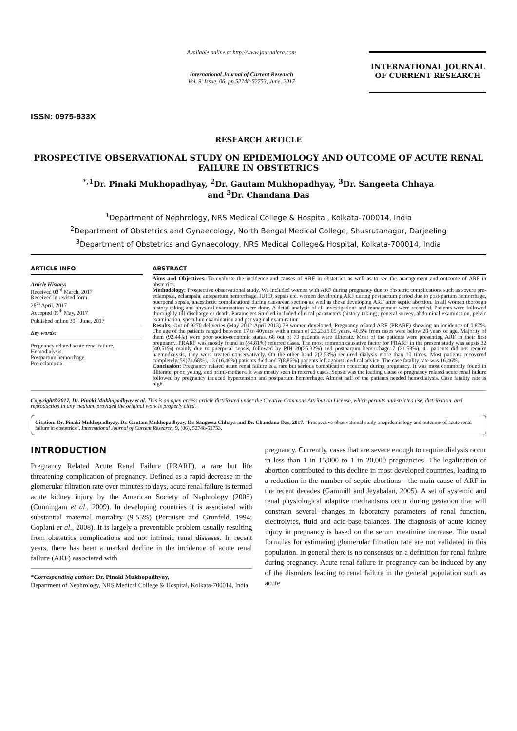ISSN: 0975-833X
Available online at http://www.journalcra.com
International Journal of Current Research
Vol. 9, Issue, 06, pp.52748-52753, June, 2017
INTERNATIONAL JOURNAL
OF CURRENT RESEARCH
RESEARCH ARTICLE
PROSPECTIVE OBSERVATIONAL STUDY ON EPIDEMIOLOGY AND OUTCOME OF ACUTE RENAL FAILURE IN OBSTETRICS
<sup>*,1</sup>Dr. Pinaki Mukhopadhyay, <sup>2</sup>Dr. Gautam Mukhopadhyay, <sup>3</sup>Dr. Sangeeta Chhaya
and <sup>3</sup>Dr. Chandana Das
<sup>1</sup> Department of Nephrology, NRS Medical College & Hospital, Kolkata-700014, India
<sup>2</sup> Department of Obstetrics and Gynaecology, North Bengal Medical College, Shusrutanagar, Darjeeling
<sup>3</sup> Department of Obstetrics and Gynaecology, NRS Medical College& Hospital, Kolkata-700014, India
ARTICLE INFO
Article History:
Received 03<sup>rd</sup> March, 2017
Received in revised form
28<sup>th</sup> April, 2017
Accepted 09<sup>th</sup> May, 2017
Published online 30<sup>th</sup> June, 2017
Key words:
Pregnancy related acute renal failure,
Hemodialysis,
Postpartum hemorrhage,
Pre-eclampsia.
ABSTRACT
Aims and Objectives: To evaluate the incidence and causes of ARF in obstetrics as well as to see the management and outcome of ARF in obstetrics.
Methodology: Prospective observational study. We included women with ARF during pregnancy due to obstetric complications such as severe pre-eclampsia, eclampsia, antepartum hemorrhage, IUFD, sepsis etc. women developing ARF during postpartum period due to post-partum hemorrhage, puerperal sepsis, anaesthetic complications during caesarean section as well as those developing ARF after septic abortion. In all women thorough history taking and physical examination were done. A detail analysis of all investigations and management were recorded. Patients were followed thoroughly till discharge or death. Parameters Studied included clinical parameters (history taking), general survey, abdominal examination, pelvic examination, speculum examination and per vaginal examination
Results: Out of 9270 deliveries (May 2012-April 2013) 79 women developed, Pregnancy related ARF (PRARF) showing an incidence of 0.87%. The age of the patients ranged between 17 to 40years with a mean of 23.23±5.05 years. 40.5% from cases were below 20 years of age. Majority of them (92.44%) were poor socio-economic status. 68 out of 79 patients were illiterate. Most of the patients were presenting ARF in their first pregnancy. PRARF was mostly found in (84.81%) referred cases. The most common causative factor for PRARF in the present study was sepsis 32 (40.51%) mainly due to puerperal sepsis, followed by PIH 20(25.32%) and postpartum hemorrhage17 (21.53%). 41 patients did not require haemodialysis, they were treated conservatively. On the other hand 2(2.53%) required dialysis more than 10 times. Most patients recovered completely. 59(74.68%), 13 (16.46%) patients died and 7(8.86%) patients left against medical advice. The case fatality rate was 16.46%.
Conclusion: Pregnancy related acute renal failure is a rare but serious complication occurring during pregnancy. It was most commonly found in illiterate, poor, young, and primi-mothers. It was mostly seen in referred cases. Sepsis was the leading cause of pregnancy related acute renal failure followed by pregnancy induced hypertension and postpartum hemorrhage. Almost half of the patients needed hemodialysis. Case fatality rate is high.
Copyright©2017, Dr. Pinaki Mukhopadhyay et al. This is an open access article distributed under the Creative Commons Attribution License, which permits unrestricted use, distribution, and reproduction in any medium, provided the original work is properly cited.
Citation: Dr. Pinaki Mukhopadhyay, Dr. Gautam Mukhopadhyay, Dr. Sangeeta Chhaya and Dr. Chandana Das, 2017. “Prospective observational study onepidemiology and outcome of acute renal failure in obstetrics”, International Journal of Current Research, 9, (06), 52748-52753.
INTRODUCTION
Pregnancy Related Acute Renal Failure (PRARF), a rare but life threatening complication of pregnancy. Defined as a rapid decrease in the glomerular filtration rate over minutes to days, acute renal failure is termed acute kidney injury by the American Society of Nephrology (2005) (Cunningam et al., 2009). In developing countries it is associated with substantial maternal mortality (9-55%) (Pertuiset and Grunfeld, 1994; Goplani et al., 2008). It is largely a preventable problem usually resulting from obstetrics complications and not intrinsic renal diseases. In recent years, there has been a marked decline in the incidence of acute renal failure (ARF) associated with
*Corresponding author: Dr. Pinaki Mukhopadhyay,
Department of Nephrology, NRS Medical College & Hospital, Kolkata-700014, India.
pregnancy. Currently, cases that are severe enough to require dialysis occur in less than 1 in 15,000 to 1 in 20,000 pregnancies. The legalization of abortion contributed to this decline in most developed countries, leading to a reduction in the number of septic abortions - the main cause of ARF in the recent decades (Gammill and Jeyabalan, 2005). A set of systemic and renal physiological adaptive mechanisms occur during gestation that will constrain several changes in laboratory parameters of renal function, electrolytes, fluid and acid-base balances. The diagnosis of acute kidney injury in pregnancy is based on the serum creatinine increase. The usual formulas for estimating glomerular filtration rate are not validated in this population. In general there is no consensus on a definition for renal failure during pregnancy. Acute renal failure in pregnancy can be induced by any of the disorders leading to renal failure in the general population such as acute